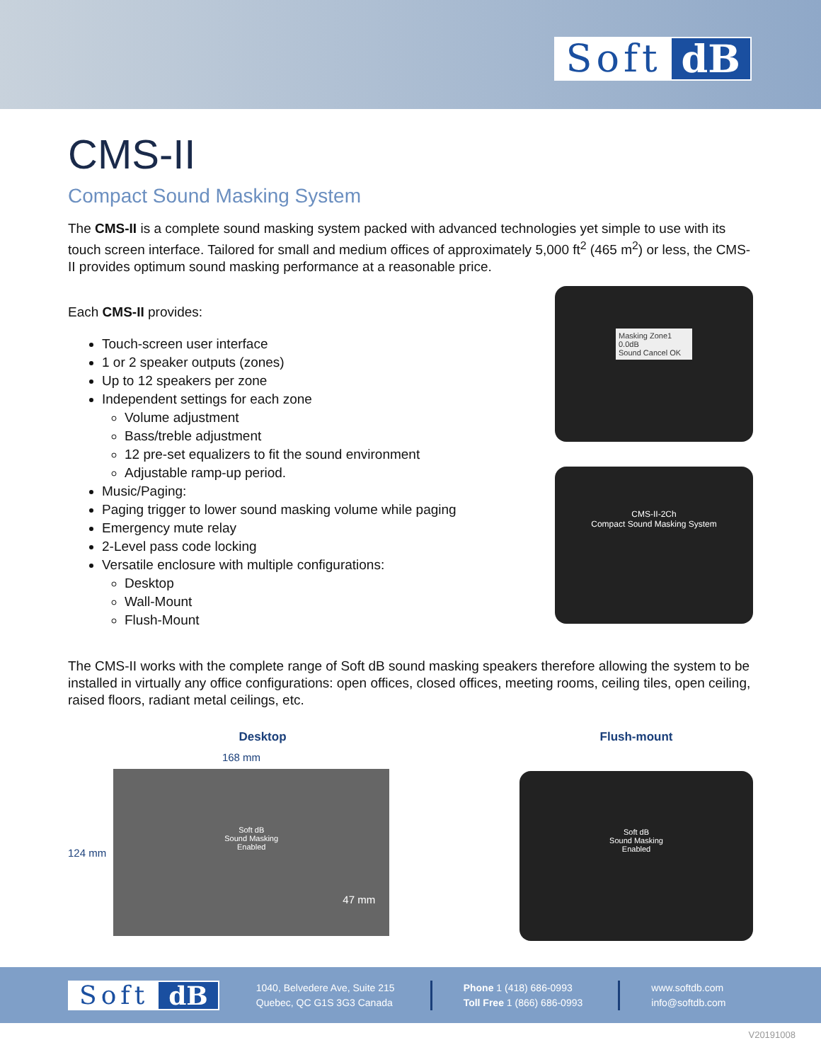Soft dB
CMS-II
Compact Sound Masking System
The CMS-II is a complete sound masking system packed with advanced technologies yet simple to use with its touch screen interface. Tailored for small and medium offices of approximately 5,000 ft<sup>2</sup> (465 m<sup>2</sup>) or less, the CMS-II provides optimum sound masking performance at a reasonable price.
Each CMS-II provides:
Touch-screen user interface
1 or 2 speaker outputs (zones)
Up to 12 speakers per zone
Independent settings for each zone
Volume adjustment
Bass/treble adjustment
12 pre-set equalizers to fit the sound environment
Adjustable ramp-up period.
Music/Paging:
Paging trigger to lower sound masking volume while paging
Emergency mute relay
2-Level pass code locking
Versatile enclosure with multiple configurations:
Desktop
Wall-Mount
Flush-Mount
Masking Zone1
0.0dB
Sound Cancel OK
CMS-II-2Ch
Compact Sound Masking System
The CMS-II works with the complete range of Soft dB sound masking speakers therefore allowing the system to be installed in virtually any office configurations: open offices, closed offices, meeting rooms, ceiling tiles, open ceiling, raised floors, radiant metal ceilings, etc.
Desktop
168 mm
124 mm
Soft dB
Sound Masking
Enabled
47 mm
Flush-mount
Soft dB
Sound Masking
Enabled
Soft dB
1040, Belvedere Ave, Suite 215
Quebec, QC G1S 3G3 Canada
Phone 1 (418) 686-0993
Toll Free 1 (866) 686-0993
www.softdb.com
info@softdb.com
V20191008